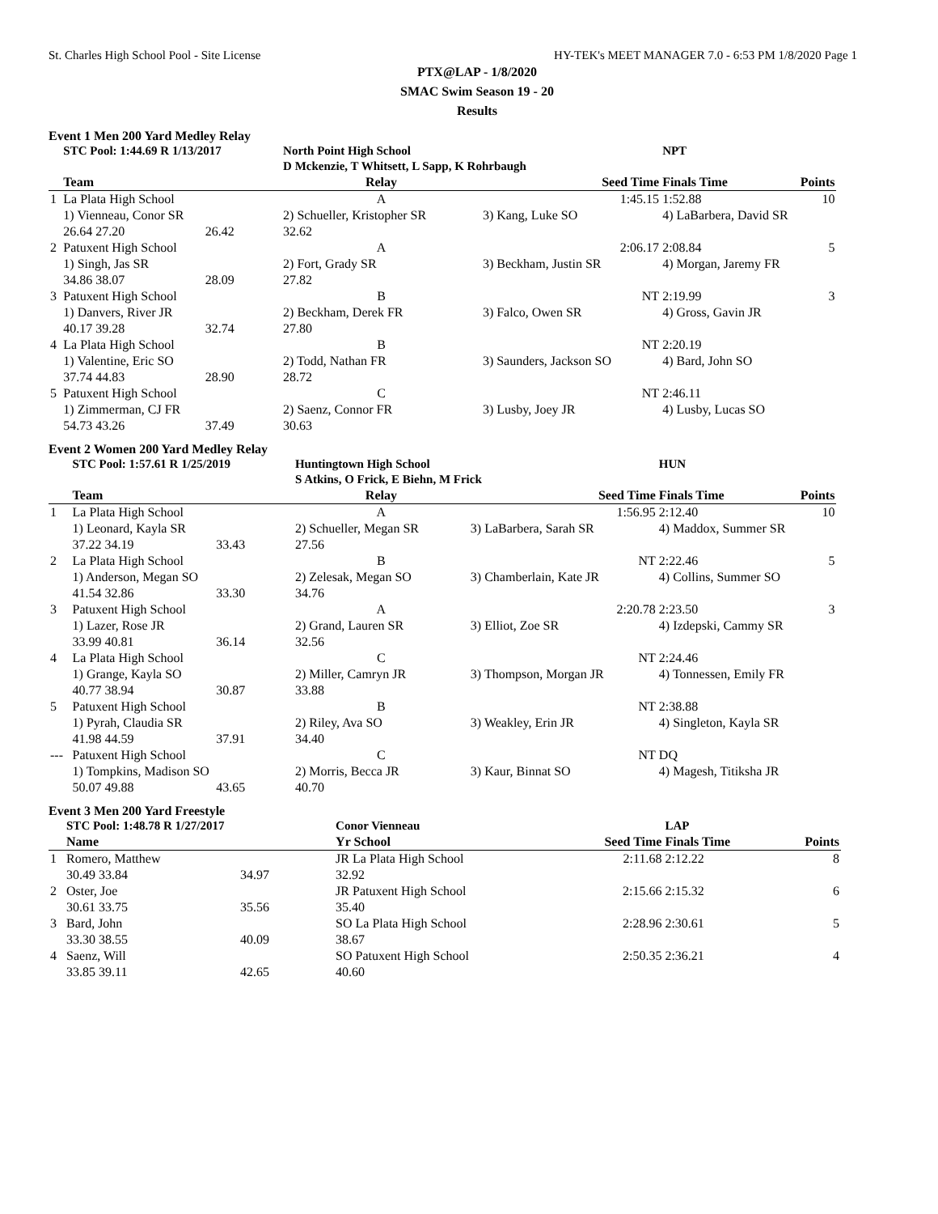St. Charles High School Pool - Site License HY-TEK's MEET MANAGER 7.0 - 6:53 PM 1/8/2020 Page 1
PTX@LAP - 1/8/2020
SMAC Swim Season 19 - 20
Results
Event 1 Men 200 Yard Medley Relay
| | STC Pool: 1:44.69 R 1/13/2017 | | | North Point High School | | NPT | | |
| | | | | D Mckenzie, T Whitsett, L Sapp, K Rohrbaugh | | | | |
| | Team | | | Relay | Seed Time | Finals Time | Points | |
| 1 | La Plata High School | | | A | 1:45.15 | 1:52.88 | 10 | |
| | 1) Vienneau, Conor SR | | | 2) Schueller, Kristopher SR | 3) Kang, Luke SO | 4) LaBarbera, David SR | | |
| | 26.64 27.20 | 26.42 | | 32.62 | | | | |
| 2 | Patuxent High School | | | A | 2:06.17 | 2:08.84 | 5 | |
| | 1) Singh, Jas SR | | | 2) Fort, Grady SR | 3) Beckham, Justin SR | 4) Morgan, Jaremy FR | | |
| | 34.86 38.07 | 28.09 | | 27.82 | | | | |
| 3 | Patuxent High School | | | B | NT | 2:19.99 | 3 | |
| | 1) Danvers, River JR | | | 2) Beckham, Derek FR | 3) Falco, Owen SR | 4) Gross, Gavin JR | | |
| | 40.17 39.28 | 32.74 | | 27.80 | | | | |
| 4 | La Plata High School | | | B | NT | 2:20.19 | | |
| | 1) Valentine, Eric SO | | | 2) Todd, Nathan FR | 3) Saunders, Jackson SO | 4) Bard, John SO | | |
| | 37.74 44.83 | 28.90 | | 28.72 | | | | |
| 5 | Patuxent High School | | | C | NT | 2:46.11 | | |
| | 1) Zimmerman, CJ FR | | | 2) Saenz, Connor FR | 3) Lusby, Joey JR | 4) Lusby, Lucas SO | | |
| | 54.73 43.26 | 37.49 | | 30.63 | | | | |
Event 2 Women 200 Yard Medley Relay
| | STC Pool: 1:57.61 R 1/25/2019 | | | Huntingtown High School | | HUN | | |
| | | | | S Atkins, O Frick, E Biehn, M Frick | | | | |
| | Team | | | Relay | Seed Time | Finals Time | Points | |
| 1 | La Plata High School | | | A | 1:56.95 | 2:12.40 | 10 | |
| | 1) Leonard, Kayla SR | | | 2) Schueller, Megan SR | 3) LaBarbera, Sarah SR | 4) Maddox, Summer SR | | |
| | 37.22 34.19 | 33.43 | | 27.56 | | | | |
| 2 | La Plata High School | | | B | NT | 2:22.46 | 5 | |
| | 1) Anderson, Megan SO | | | 2) Zelesak, Megan SO | 3) Chamberlain, Kate JR | 4) Collins, Summer SO | | |
| | 41.54 32.86 | 33.30 | | 34.76 | | | | |
| 3 | Patuxent High School | | | A | 2:20.78 | 2:23.50 | 3 | |
| | 1) Lazer, Rose JR | | | 2) Grand, Lauren SR | 3) Elliot, Zoe SR | 4) Izdepski, Cammy SR | | |
| | 33.99 40.81 | 36.14 | | 32.56 | | | | |
| 4 | La Plata High School | | | C | NT | 2:24.46 | | |
| | 1) Grange, Kayla SO | | | 2) Miller, Camryn JR | 3) Thompson, Morgan JR | 4) Tonnessen, Emily FR | | |
| | 40.77 38.94 | 30.87 | | 33.88 | | | | |
| 5 | Patuxent High School | | | B | NT | 2:38.88 | | |
| | 1) Pyrah, Claudia SR | | | 2) Riley, Ava SO | 3) Weakley, Erin JR | 4) Singleton, Kayla SR | | |
| | 41.98 44.59 | 37.91 | | 34.40 | | | | |
| --- | Patuxent High School | | | C | NT | DQ | | |
| | 1) Tompkins, Madison SO | | | 2) Morris, Becca JR | 3) Kaur, Binnat SO | 4) Magesh, Titiksha JR | | |
| | 50.07 49.88 | 43.65 | | 40.70 | | | | |
Event 3 Men 200 Yard Freestyle
| | STC Pool: 1:48.78 R 1/27/2017 | | | Conor Vienneau | | LAP | |
| | Name | | | Yr School | Seed Time | Finals Time | Points |
| 1 | Romero, Matthew | | | JR La Plata High School | 2:11.68 | 2:12.22 | 8 |
| | 30.49 33.84 | 34.97 | | 32.92 | | | |
| 2 | Oster, Joe | | | JR Patuxent High School | 2:15.66 | 2:15.32 | 6 |
| | 30.61 33.75 | 35.56 | | 35.40 | | | |
| 3 | Bard, John | | | SO La Plata High School | 2:28.96 | 2:30.61 | 5 |
| | 33.30 38.55 | 40.09 | | 38.67 | | | |
| 4 | Saenz, Will | | | SO Patuxent High School | 2:50.35 | 2:36.21 | 4 |
| | 33.85 39.11 | 42.65 | | 40.60 | | | |